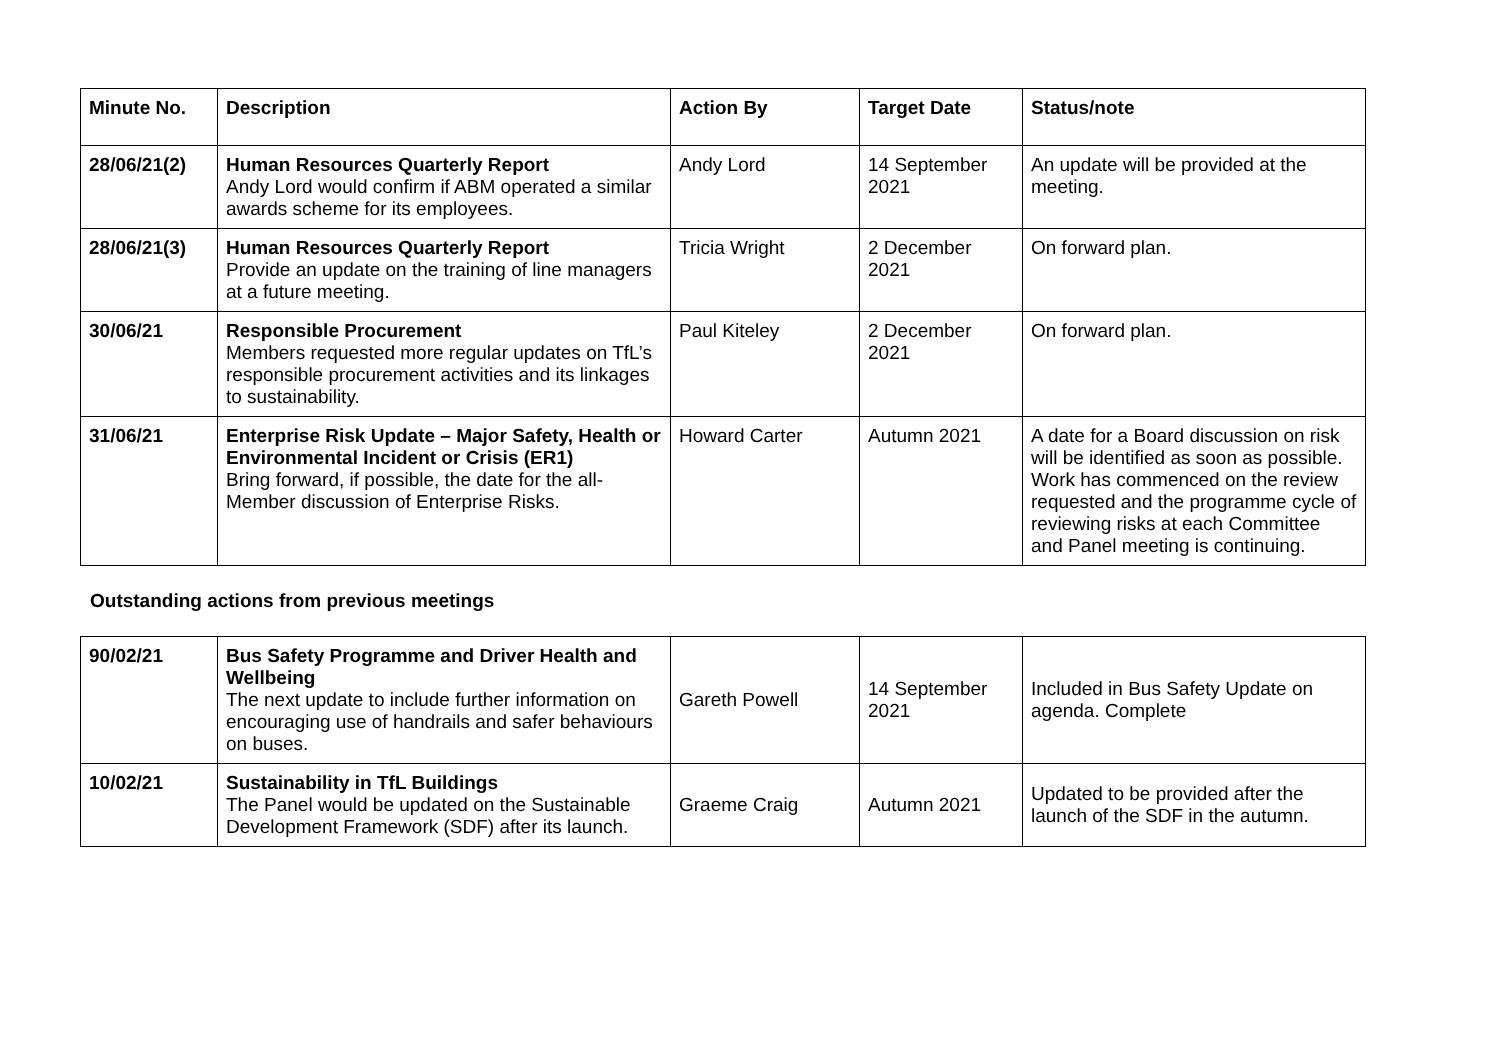| Minute No. | Description | Action By | Target Date | Status/note |
| --- | --- | --- | --- | --- |
| 28/06/21(2) | Human Resources Quarterly Report Andy Lord would confirm if ABM operated a similar awards scheme for its employees. | Andy Lord | 14 September 2021 | An update will be provided at the meeting. |
| 28/06/21(3) | Human Resources Quarterly Report Provide an update on the training of line managers at a future meeting. | Tricia Wright | 2 December 2021 | On forward plan. |
| 30/06/21 | Responsible Procurement Members requested more regular updates on TfL’s responsible procurement activities and its linkages to sustainability. | Paul Kiteley | 2 December 2021 | On forward plan. |
| 31/06/21 | Enterprise Risk Update – Major Safety, Health or Environmental Incident or Crisis (ER1) Bring forward, if possible, the date for the all-Member discussion of Enterprise Risks. | Howard Carter | Autumn 2021 | A date for a Board discussion on risk will be identified as soon as possible. Work has commenced on the review requested and the programme cycle of reviewing risks at each Committee and Panel meeting is continuing. |
Outstanding actions from previous meetings
| 90/02/21 | Bus Safety Programme and Driver Health and Wellbeing The next update to include further information on encouraging use of handrails and safer behaviours on buses. | Gareth Powell | 14 September 2021 | Included in Bus Safety Update on agenda. Complete |
| 10/02/21 | Sustainability in TfL Buildings The Panel would be updated on the Sustainable Development Framework (SDF) after its launch. | Graeme Craig | Autumn 2021 | Updated to be provided after the launch of the SDF in the autumn. |